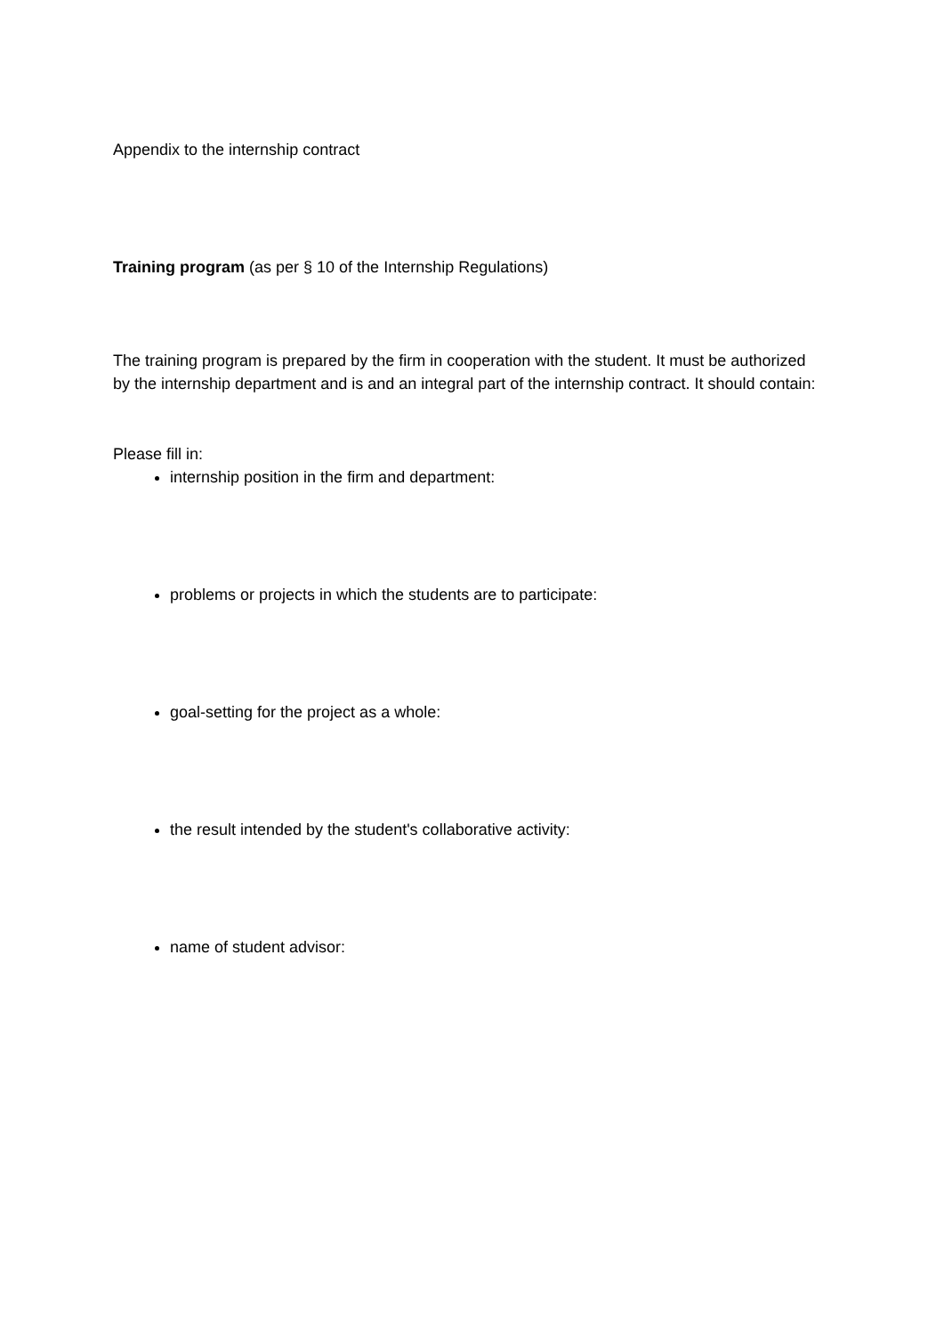Appendix to the internship contract
Training program (as per § 10 of the Internship Regulations)
The training program is prepared by the firm in cooperation with the student. It must be authorized by the internship department and is and an integral part of the internship contract. It should contain:
Please fill in:
internship position in the firm and department:
problems or projects in which the students are to participate:
goal-setting for the project as a whole:
the result intended by the student's collaborative activity:
name of student advisor: